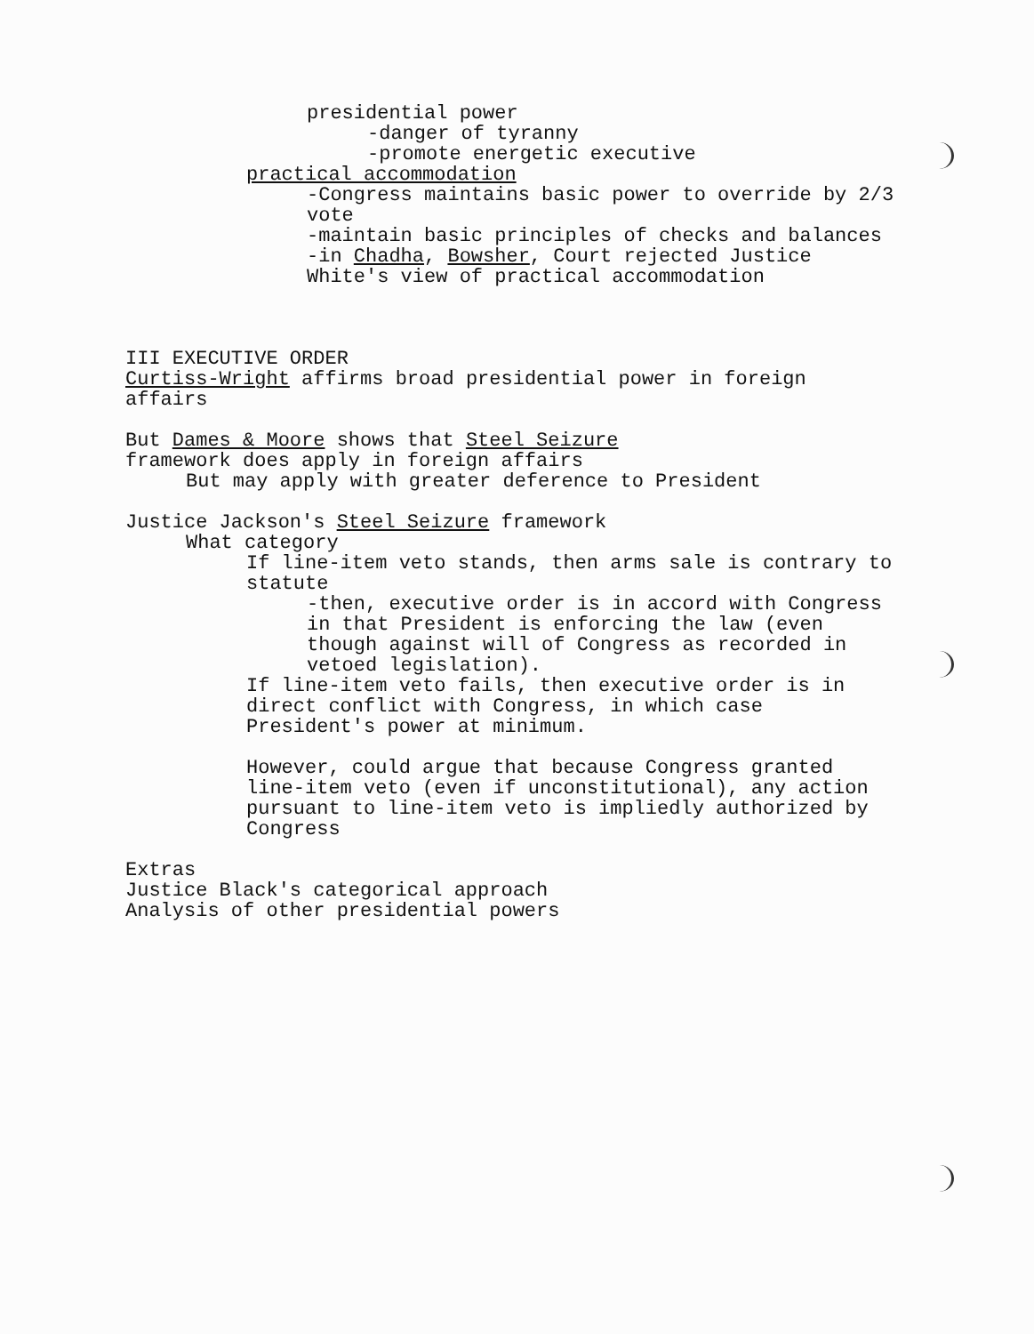presidential power
-danger of tyranny
-promote energetic executive
practical accommodation
-Congress maintains basic power to override by 2/3
vote
-maintain basic principles of checks and balances
-in Chadha, Bowsher, Court rejected Justice
White's view of practical accommodation
III EXECUTIVE ORDER
Curtiss-Wright affirms broad presidential power in foreign
affairs
But Dames & Moore shows that Steel Seizure
framework does apply in foreign affairs
But may apply with greater deference to President
Justice Jackson's Steel Seizure framework
What category
If line-item veto stands, then arms sale is contrary to
statute
-then, executive order is in accord with Congress
in that President is enforcing the law (even
though against will of Congress as recorded in
vetoed legislation).
If line-item veto fails, then executive order is in
direct conflict with Congress, in which case
President's power at minimum.
However, could argue that because Congress granted
line-item veto (even if unconstitutional), any action
pursuant to line-item veto is impliedly authorized by
Congress
Extras
Justice Black's categorical approach
Analysis of other presidential powers